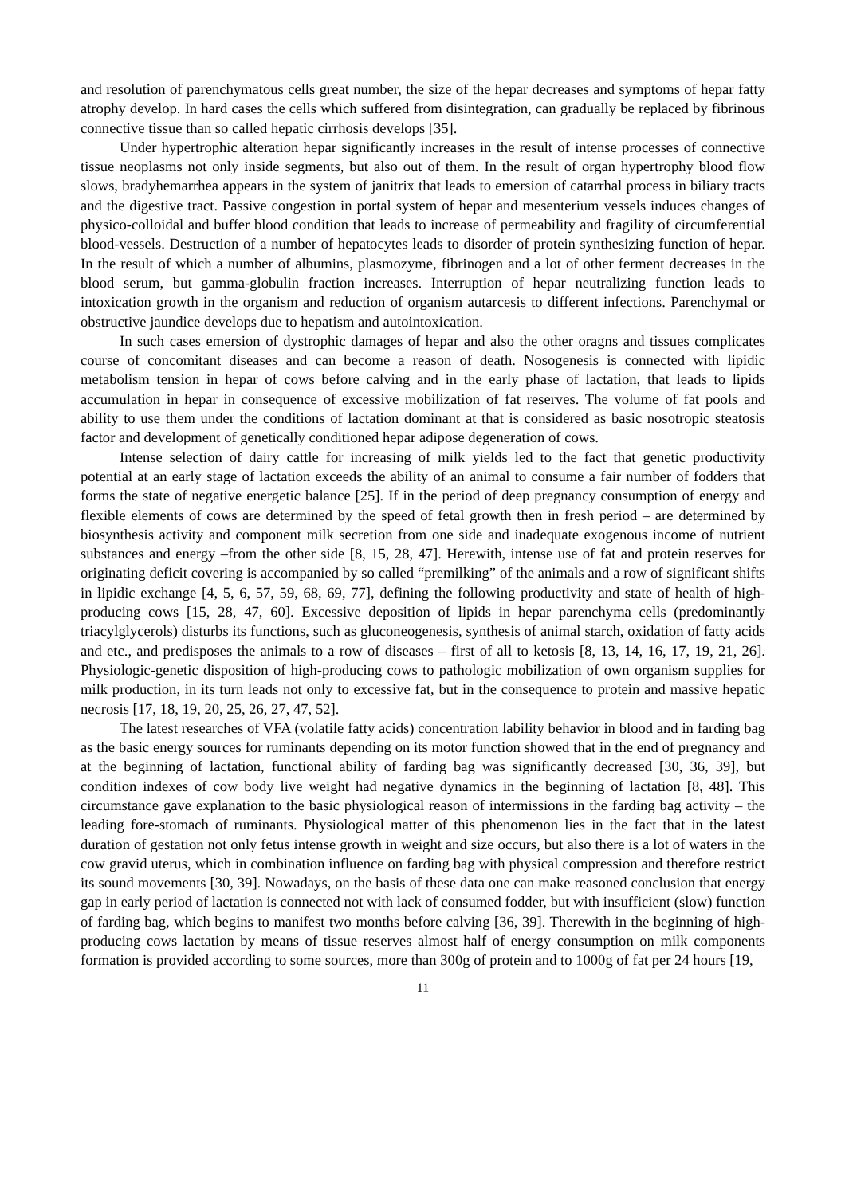and resolution of parenchymatous cells great number, the size of the hepar decreases and symptoms of hepar fatty atrophy develop. In hard cases the cells which suffered from disintegration, can gradually be replaced by fibrinous connective tissue than so called hepatic cirrhosis develops [35].
Under hypertrophic alteration hepar significantly increases in the result of intense processes of connective tissue neoplasms not only inside segments, but also out of them. In the result of organ hypertrophy blood flow slows, bradyhemarrhea appears in the system of janitrix that leads to emersion of catarrhal process in biliary tracts and the digestive tract. Passive congestion in portal system of hepar and mesenterium vessels induces changes of physico-colloidal and buffer blood condition that leads to increase of permeability and fragility of circumferential blood-vessels. Destruction of a number of hepatocytes leads to disorder of protein synthesizing function of hepar. In the result of which a number of albumins, plasmozyme, fibrinogen and a lot of other ferment decreases in the blood serum, but gamma-globulin fraction increases. Interruption of hepar neutralizing function leads to intoxication growth in the organism and reduction of organism autarcesis to different infections. Parenchymal or obstructive jaundice develops due to hepatism and autointoxication.
In such cases emersion of dystrophic damages of hepar and also the other oragns and tissues complicates course of concomitant diseases and can become a reason of death. Nosogenesis is connected with lipidic metabolism tension in hepar of cows before calving and in the early phase of lactation, that leads to lipids accumulation in hepar in consequence of excessive mobilization of fat reserves. The volume of fat pools and ability to use them under the conditions of lactation dominant at that is considered as basic nosotropic steatosis factor and development of genetically conditioned hepar adipose degeneration of cows.
Intense selection of dairy cattle for increasing of milk yields led to the fact that genetic productivity potential at an early stage of lactation exceeds the ability of an animal to consume a fair number of fodders that forms the state of negative energetic balance [25]. If in the period of deep pregnancy consumption of energy and flexible elements of cows are determined by the speed of fetal growth then in fresh period – are determined by biosynthesis activity and component milk secretion from one side and inadequate exogenous income of nutrient substances and energy –from the other side [8, 15, 28, 47]. Herewith, intense use of fat and protein reserves for originating deficit covering is accompanied by so called “premilking” of the animals and a row of significant shifts in lipidic exchange [4, 5, 6, 57, 59, 68, 69, 77], defining the following productivity and state of health of high-producing cows [15, 28, 47, 60]. Excessive deposition of lipids in hepar parenchyma cells (predominantly triacylglycerols) disturbs its functions, such as gluconeogenesis, synthesis of animal starch, oxidation of fatty acids and etc., and predisposes the animals to a row of diseases – first of all to ketosis [8, 13, 14, 16, 17, 19, 21, 26]. Physiologic-genetic disposition of high-producing cows to pathologic mobilization of own organism supplies for milk production, in its turn leads not only to excessive fat, but in the consequence to protein and massive hepatic necrosis [17, 18, 19, 20, 25, 26, 27, 47, 52].
The latest researches of VFA (volatile fatty acids) concentration lability behavior in blood and in farding bag as the basic energy sources for ruminants depending on its motor function showed that in the end of pregnancy and at the beginning of lactation, functional ability of farding bag was significantly decreased [30, 36, 39], but condition indexes of cow body live weight had negative dynamics in the beginning of lactation [8, 48]. This circumstance gave explanation to the basic physiological reason of intermissions in the farding bag activity – the leading fore-stomach of ruminants. Physiological matter of this phenomenon lies in the fact that in the latest duration of gestation not only fetus intense growth in weight and size occurs, but also there is a lot of waters in the cow gravid uterus, which in combination influence on farding bag with physical compression and therefore restrict its sound movements [30, 39]. Nowadays, on the basis of these data one can make reasoned conclusion that energy gap in early period of lactation is connected not with lack of consumed fodder, but with insufficient (slow) function of farding bag, which begins to manifest two months before calving [36, 39]. Therewith in the beginning of high-producing cows lactation by means of tissue reserves almost half of energy consumption on milk components formation is provided according to some sources, more than 300g of protein and to 1000g of fat per 24 hours [19,
11